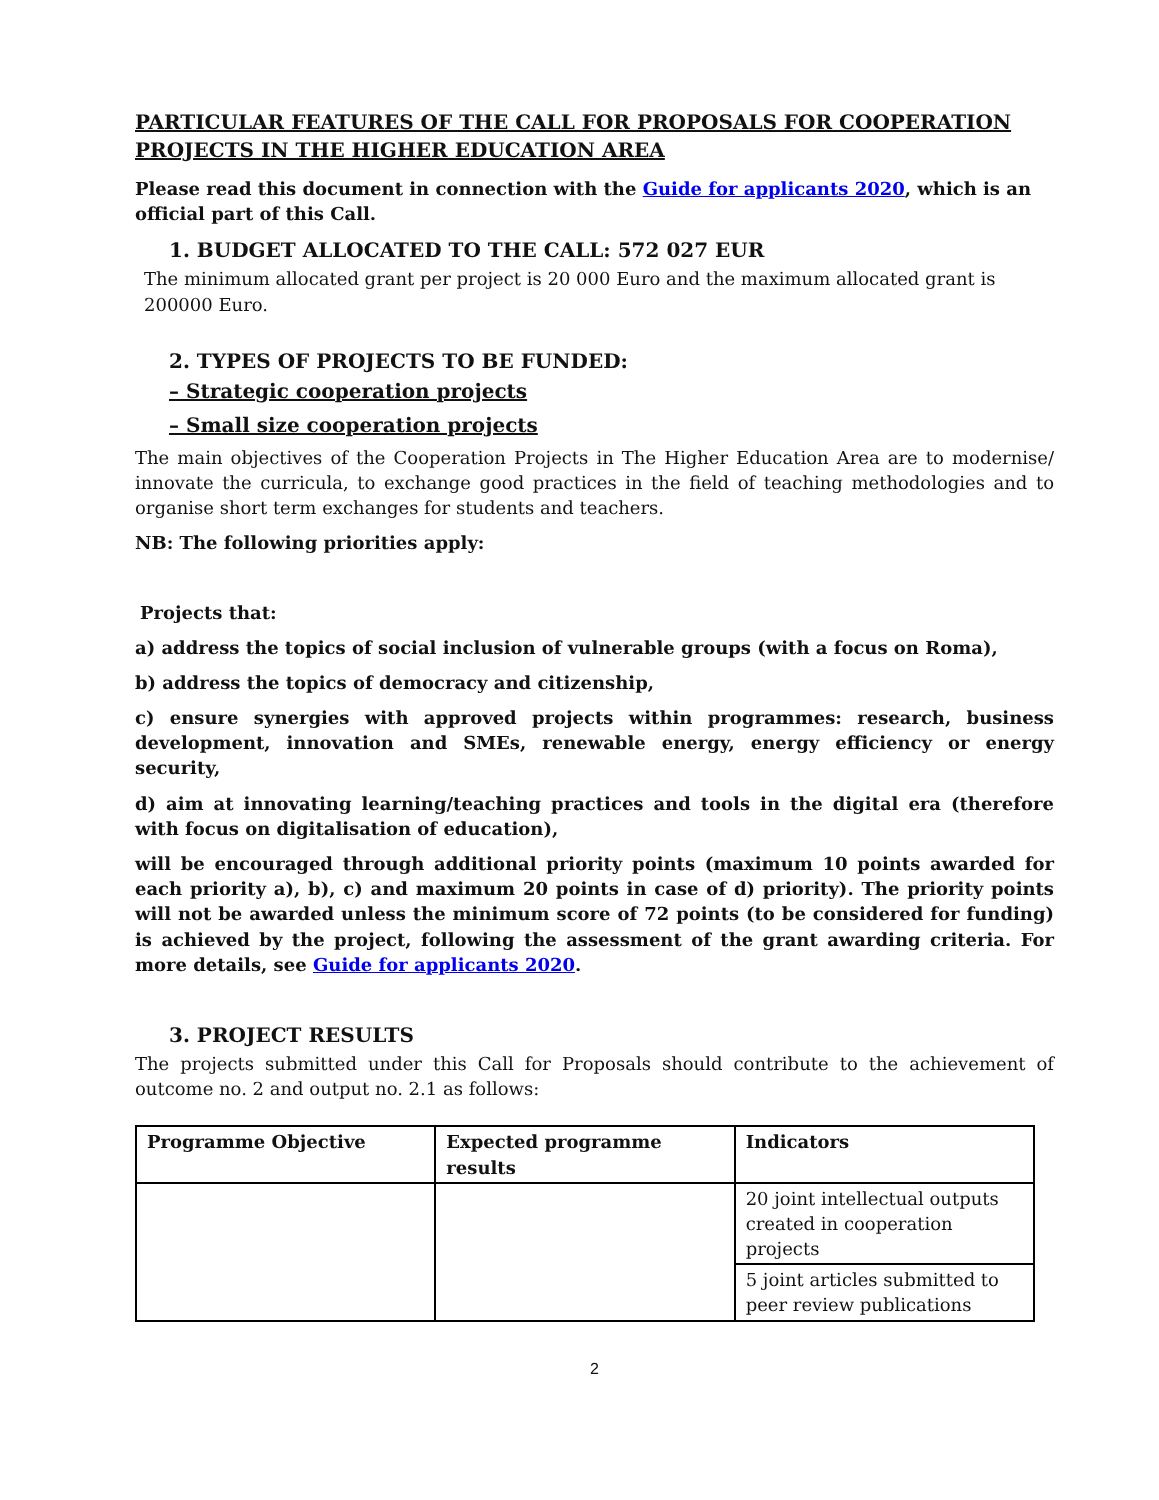PARTICULAR FEATURES OF THE CALL FOR PROPOSALS FOR COOPERATION PROJECTS IN THE HIGHER EDUCATION AREA
Please read this document in connection with the Guide for applicants 2020, which is an official part of this Call.
1. BUDGET ALLOCATED TO THE CALL: 572 027 EUR
The minimum allocated grant per project is 20 000 Euro and the maximum allocated grant is 200000 Euro.
2. TYPES OF PROJECTS TO BE FUNDED:
– Strategic cooperation projects
– Small size cooperation projects
The main objectives of the Cooperation Projects in The Higher Education Area are to modernise/ innovate the curricula, to exchange good practices in the field of teaching methodologies and to organise short term exchanges for students and teachers.
NB: The following priorities apply:
Projects that:
a) address the topics of social inclusion of vulnerable groups (with a focus on Roma),
b) address the topics of democracy and citizenship,
c) ensure synergies with approved projects within programmes: research, business development, innovation and SMEs, renewable energy, energy efficiency or energy security,
d) aim at innovating learning/teaching practices and tools in the digital era (therefore with focus on digitalisation of education),
will be encouraged through additional priority points (maximum 10 points awarded for each priority a), b), c) and maximum 20 points in case of d) priority). The priority points will not be awarded unless the minimum score of 72 points (to be considered for funding) is achieved by the project, following the assessment of the grant awarding criteria. For more details, see Guide for applicants 2020.
3. PROJECT RESULTS
The projects submitted under this Call for Proposals should contribute to the achievement of outcome no. 2 and output no. 2.1 as follows:
| Programme Objective | Expected programme results | Indicators |
| --- | --- | --- |
| | | 20 joint intellectual outputs created in cooperation projects |
| | | 5 joint articles submitted to peer review publications |
2